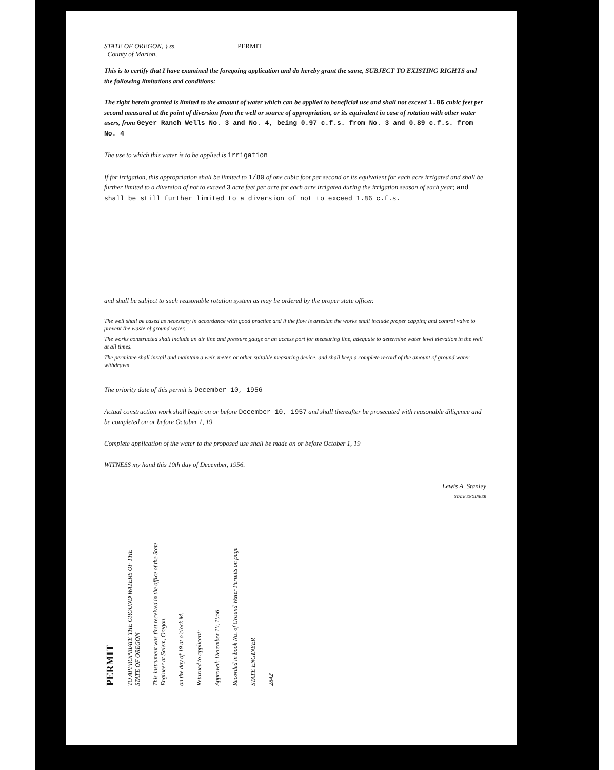STATE OF OREGON, } ss.
County of Marion,
PERMIT
This is to certify that I have examined the foregoing application and do hereby grant the same, SUBJECT TO EXISTING RIGHTS and the following limitations and conditions:
The right herein granted is limited to the amount of water which can be applied to beneficial use and shall not exceed 1.86 cubic feet per second measured at the point of diversion from the well or source of appropriation, or its equivalent in case of rotation with other water users, from Geyer Ranch Wells No. 3 and No. 4, being 0.97 c.f.s. from No. 3 and 0.89 c.f.s. from No. 4
The use to which this water is to be applied is irrigation
If for irrigation, this appropriation shall be limited to 1/80 of one cubic foot per second or its equivalent for each acre irrigated and shall be further limited to a diversion of not to exceed 3 acre feet per acre for each acre irrigated during the irrigation season of each year; and shall be still further limited to a diversion of not to exceed 1.86 c.f.s.
and shall be subject to such reasonable rotation system as may be ordered by the proper state officer.
The well shall be cased as necessary in accordance with good practice and if the flow is artesian the works shall include proper capping and control valve to prevent the waste of ground water.
The works constructed shall include an air line and pressure gauge or an access port for measuring line, adequate to determine water level elevation in the well at all times.
The permittee shall install and maintain a weir, meter, or other suitable measuring device, and shall keep a complete record of the amount of ground water withdrawn.
The priority date of this permit is December 10, 1956
Actual construction work shall begin on or before December 10, 1957 and shall thereafter be prosecuted with reasonable diligence and be completed on or before October 1, 19
Complete application of the water to the proposed use shall be made on or before October 1, 19
WITNESS my hand this 10th day of December, 1956.
Lewis A. Stanley
STATE ENGINEER
PERMIT
TO APPROPRIATE THE GROUND WATERS OF THE STATE OF OREGON
This instrument was first received in the office of the State Engineer at Salem, Oregon,
on the day of 19 at o'clock M.
Returned to applicant:
Approved: December 10, 1956
Recorded in book No. of Ground Water Permits on page
STATE ENGINEER
2842